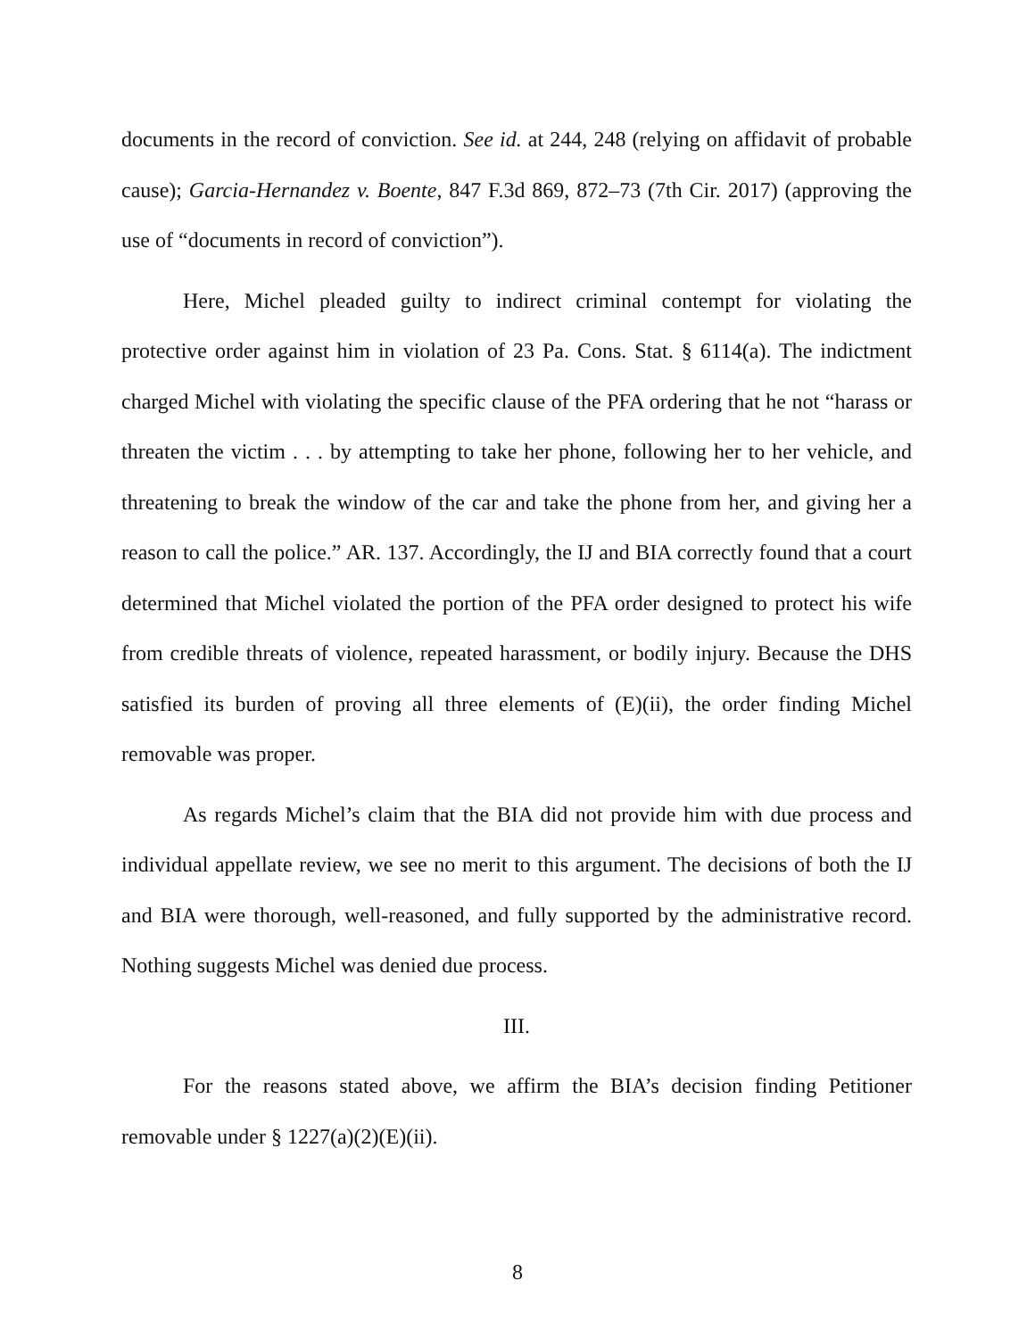documents in the record of conviction. See id. at 244, 248 (relying on affidavit of probable cause); Garcia-Hernandez v. Boente, 847 F.3d 869, 872–73 (7th Cir. 2017) (approving the use of “documents in record of conviction”).
Here, Michel pleaded guilty to indirect criminal contempt for violating the protective order against him in violation of 23 Pa. Cons. Stat. § 6114(a). The indictment charged Michel with violating the specific clause of the PFA ordering that he not “harass or threaten the victim . . . by attempting to take her phone, following her to her vehicle, and threatening to break the window of the car and take the phone from her, and giving her a reason to call the police.” AR. 137. Accordingly, the IJ and BIA correctly found that a court determined that Michel violated the portion of the PFA order designed to protect his wife from credible threats of violence, repeated harassment, or bodily injury. Because the DHS satisfied its burden of proving all three elements of (E)(ii), the order finding Michel removable was proper.
As regards Michel’s claim that the BIA did not provide him with due process and individual appellate review, we see no merit to this argument. The decisions of both the IJ and BIA were thorough, well-reasoned, and fully supported by the administrative record. Nothing suggests Michel was denied due process.
III.
For the reasons stated above, we affirm the BIA’s decision finding Petitioner removable under § 1227(a)(2)(E)(ii).
8